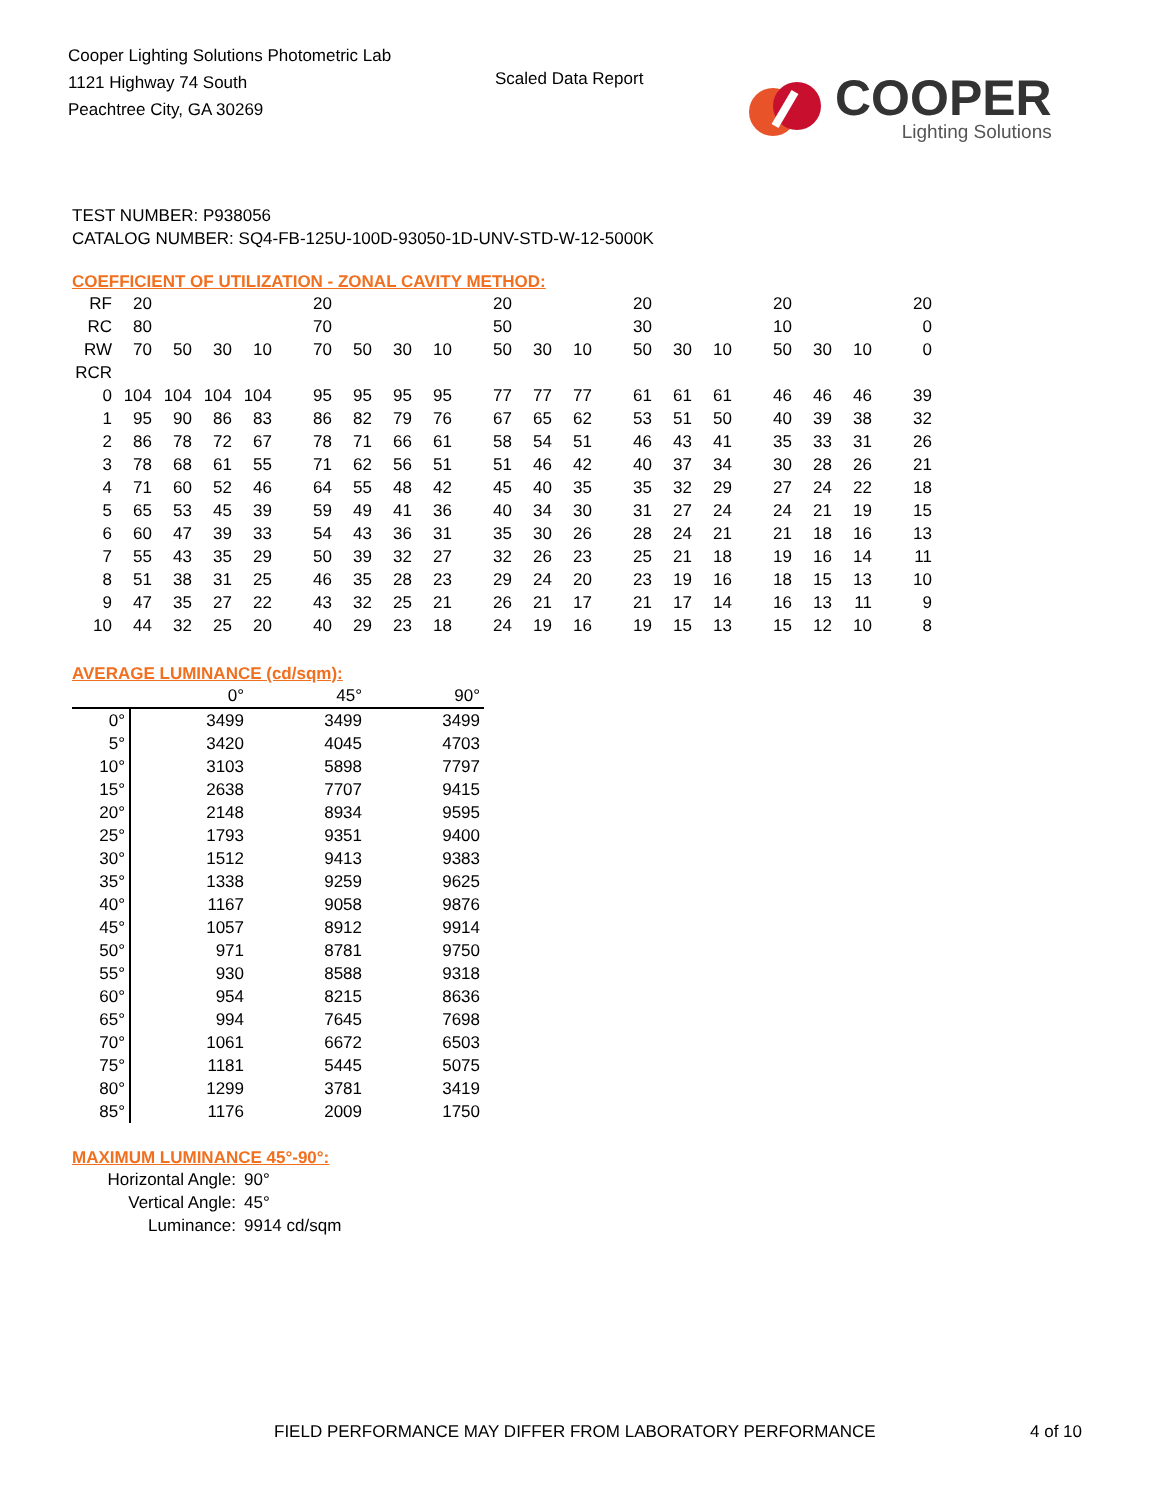Cooper Lighting Solutions Photometric Lab
1121 Highway 74 South
Peachtree City, GA 30269
Scaled Data Report
COOPER
Lighting Solutions
TEST NUMBER: P938056
CATALOG NUMBER: SQ4-FB-125U-100D-93050-1D-UNV-STD-W-12-5000K
COEFFICIENT OF UTILIZATION - ZONAL CAVITY METHOD:
| RF | 20 | | | | 20 | | | | 20 | | | 20 | | | 20 | | | 20 |
| RC | 80 | | | | 70 | | | | 50 | | | 30 | | | 10 | | | 0 |
| RW | 70 | 50 | 30 | 10 | 70 | 50 | 30 | 10 | 50 | 30 | 10 | 50 | 30 | 10 | 50 | 30 | 10 | 0 |
| RCR | | | | | | | | | | | | | | | | | | |
| 0 | 104 | 104 | 104 | 104 | 95 | 95 | 95 | 95 | 77 | 77 | 77 | 61 | 61 | 61 | 46 | 46 | 46 | 39 |
| 1 | 95 | 90 | 86 | 83 | 86 | 82 | 79 | 76 | 67 | 65 | 62 | 53 | 51 | 50 | 40 | 39 | 38 | 32 |
| 2 | 86 | 78 | 72 | 67 | 78 | 71 | 66 | 61 | 58 | 54 | 51 | 46 | 43 | 41 | 35 | 33 | 31 | 26 |
| 3 | 78 | 68 | 61 | 55 | 71 | 62 | 56 | 51 | 51 | 46 | 42 | 40 | 37 | 34 | 30 | 28 | 26 | 21 |
| 4 | 71 | 60 | 52 | 46 | 64 | 55 | 48 | 42 | 45 | 40 | 35 | 35 | 32 | 29 | 27 | 24 | 22 | 18 |
| 5 | 65 | 53 | 45 | 39 | 59 | 49 | 41 | 36 | 40 | 34 | 30 | 31 | 27 | 24 | 24 | 21 | 19 | 15 |
| 6 | 60 | 47 | 39 | 33 | 54 | 43 | 36 | 31 | 35 | 30 | 26 | 28 | 24 | 21 | 21 | 18 | 16 | 13 |
| 7 | 55 | 43 | 35 | 29 | 50 | 39 | 32 | 27 | 32 | 26 | 23 | 25 | 21 | 18 | 19 | 16 | 14 | 11 |
| 8 | 51 | 38 | 31 | 25 | 46 | 35 | 28 | 23 | 29 | 24 | 20 | 23 | 19 | 16 | 18 | 15 | 13 | 10 |
| 9 | 47 | 35 | 27 | 22 | 43 | 32 | 25 | 21 | 26 | 21 | 17 | 21 | 17 | 14 | 16 | 13 | 11 | 9 |
| 10 | 44 | 32 | 25 | 20 | 40 | 29 | 23 | 18 | 24 | 19 | 16 | 19 | 15 | 13 | 15 | 12 | 10 | 8 |
AVERAGE LUMINANCE (cd/sqm):
| | 0° | 45° | 90° |
| --- | --- | --- | --- |
| 0° | 3499 | 3499 | 3499 |
| 5° | 3420 | 4045 | 4703 |
| 10° | 3103 | 5898 | 7797 |
| 15° | 2638 | 7707 | 9415 |
| 20° | 2148 | 8934 | 9595 |
| 25° | 1793 | 9351 | 9400 |
| 30° | 1512 | 9413 | 9383 |
| 35° | 1338 | 9259 | 9625 |
| 40° | 1167 | 9058 | 9876 |
| 45° | 1057 | 8912 | 9914 |
| 50° | 971 | 8781 | 9750 |
| 55° | 930 | 8588 | 9318 |
| 60° | 954 | 8215 | 8636 |
| 65° | 994 | 7645 | 7698 |
| 70° | 1061 | 6672 | 6503 |
| 75° | 1181 | 5445 | 5075 |
| 80° | 1299 | 3781 | 3419 |
| 85° | 1176 | 2009 | 1750 |
MAXIMUM LUMINANCE 45°-90°:
| Horizontal Angle: | 90° |
| Vertical Angle: | 45° |
| Luminance: | 9914 cd/sqm |
FIELD PERFORMANCE MAY DIFFER FROM LABORATORY PERFORMANCE
4 of 10